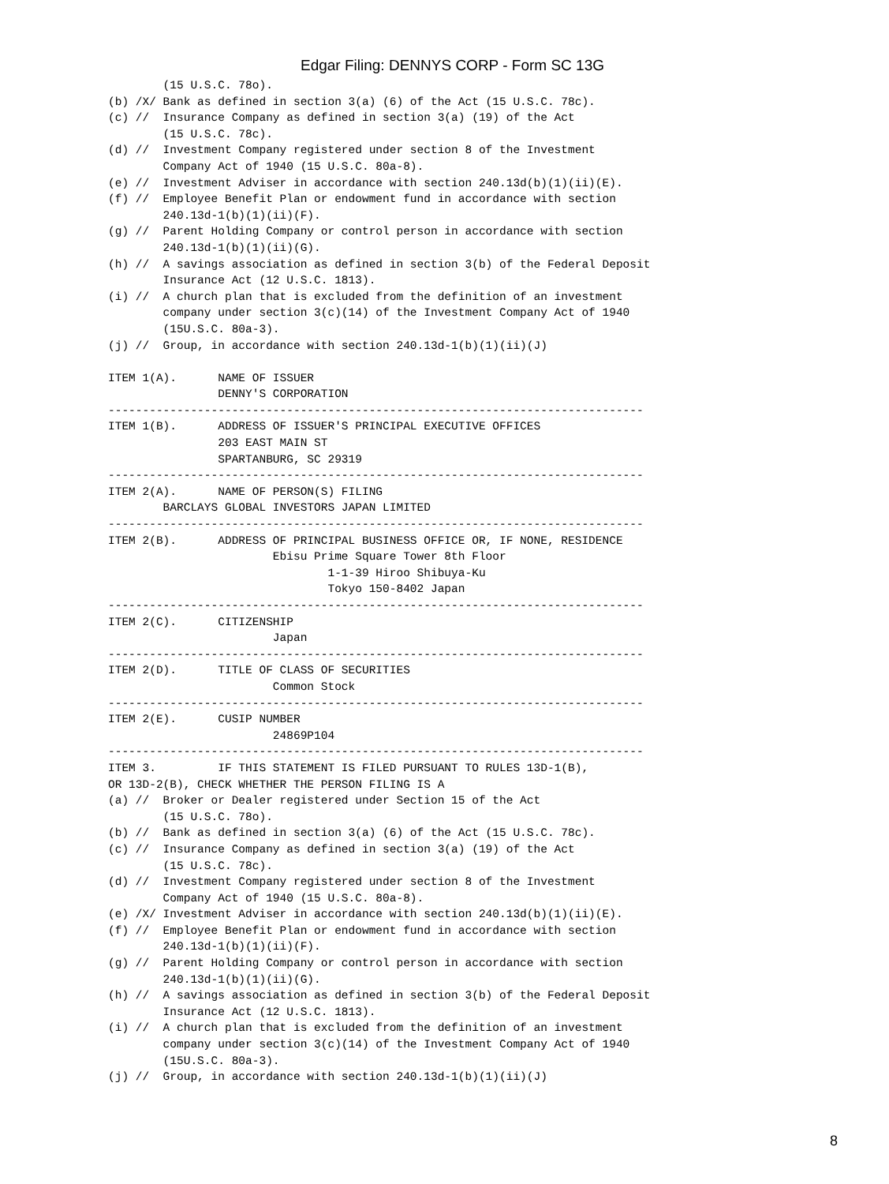Edgar Filing: DENNYS CORP - Form SC 13G
        (15 U.S.C. 78o).
(b) /X/ Bank as defined in section 3(a) (6) of the Act (15 U.S.C. 78c).
(c) //  Insurance Company as defined in section 3(a) (19) of the Act
        (15 U.S.C. 78c).
(d) //  Investment Company registered under section 8 of the Investment
        Company Act of 1940 (15 U.S.C. 80a-8).
(e) //  Investment Adviser in accordance with section 240.13d(b)(1)(ii)(E).
(f) //  Employee Benefit Plan or endowment fund in accordance with section
        240.13d-1(b)(1)(ii)(F).
(g) //  Parent Holding Company or control person in accordance with section
        240.13d-1(b)(1)(ii)(G).
(h) //  A savings association as defined in section 3(b) of the Federal Deposit
        Insurance Act (12 U.S.C. 1813).
(i) //  A church plan that is excluded from the definition of an investment
        company under section 3(c)(14) of the Investment Company Act of 1940
        (15U.S.C. 80a-3).
(j) //  Group, in accordance with section 240.13d-1(b)(1)(ii)(J)

ITEM 1(A).      NAME OF ISSUER
                DENNY'S CORPORATION
------------------------------------------------------------------------------
ITEM 1(B).      ADDRESS OF ISSUER'S PRINCIPAL EXECUTIVE OFFICES
                203 EAST MAIN ST
                SPARTANBURG, SC 29319
------------------------------------------------------------------------------
ITEM 2(A).      NAME OF PERSON(S) FILING
        BARCLAYS GLOBAL INVESTORS JAPAN LIMITED
------------------------------------------------------------------------------
ITEM 2(B).      ADDRESS OF PRINCIPAL BUSINESS OFFICE OR, IF NONE, RESIDENCE
                        Ebisu Prime Square Tower 8th Floor
                                1-1-39 Hiroo Shibuya-Ku
                                Tokyo 150-8402 Japan
------------------------------------------------------------------------------
ITEM 2(C).      CITIZENSHIP
                        Japan
------------------------------------------------------------------------------
ITEM 2(D).      TITLE OF CLASS OF SECURITIES
                        Common Stock
------------------------------------------------------------------------------
ITEM 2(E).      CUSIP NUMBER
                        24869P104
------------------------------------------------------------------------------
ITEM 3.         IF THIS STATEMENT IS FILED PURSUANT TO RULES 13D-1(B),
OR 13D-2(B), CHECK WHETHER THE PERSON FILING IS A
(a) //  Broker or Dealer registered under Section 15 of the Act
        (15 U.S.C. 78o).
(b) //  Bank as defined in section 3(a) (6) of the Act (15 U.S.C. 78c).
(c) //  Insurance Company as defined in section 3(a) (19) of the Act
        (15 U.S.C. 78c).
(d) //  Investment Company registered under section 8 of the Investment
        Company Act of 1940 (15 U.S.C. 80a-8).
(e) /X/ Investment Adviser in accordance with section 240.13d(b)(1)(ii)(E).
(f) //  Employee Benefit Plan or endowment fund in accordance with section
        240.13d-1(b)(1)(ii)(F).
(g) //  Parent Holding Company or control person in accordance with section
        240.13d-1(b)(1)(ii)(G).
(h) //  A savings association as defined in section 3(b) of the Federal Deposit
        Insurance Act (12 U.S.C. 1813).
(i) //  A church plan that is excluded from the definition of an investment
        company under section 3(c)(14) of the Investment Company Act of 1940
        (15U.S.C. 80a-3).
(j) //  Group, in accordance with section 240.13d-1(b)(1)(ii)(J)
8